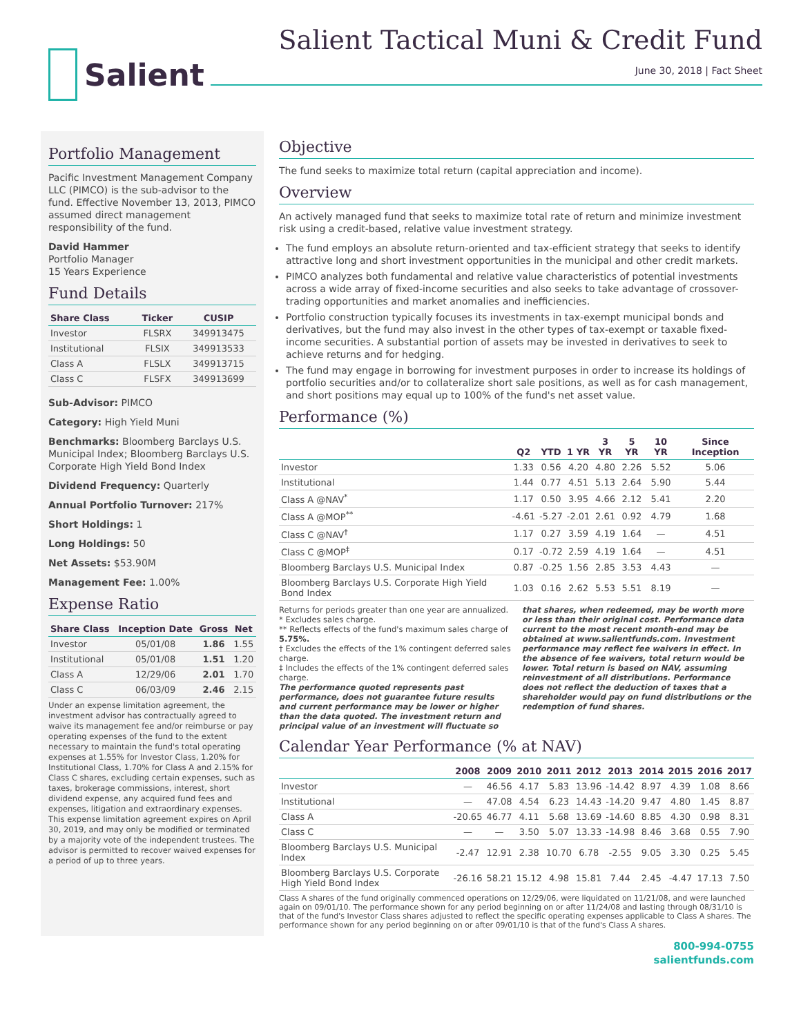Salient
Salient Tactical Muni & Credit Fund
June 30, 2018 | Fact Sheet
Portfolio Management
Pacific Investment Management Company LLC (PIMCO) is the sub-advisor to the fund. Effective November 13, 2013, PIMCO assumed direct management responsibility of the fund.
David Hammer
Portfolio Manager
15 Years Experience
Fund Details
| Share Class | Ticker | CUSIP |
| --- | --- | --- |
| Investor | FLSRX | 349913475 |
| Institutional | FLSIX | 349913533 |
| Class A | FLSLX | 349913715 |
| Class C | FLSFX | 349913699 |
Sub-Advisor: PIMCO
Category: High Yield Muni
Benchmarks: Bloomberg Barclays U.S. Municipal Index; Bloomberg Barclays U.S. Corporate High Yield Bond Index
Dividend Frequency: Quarterly
Annual Portfolio Turnover: 217%
Short Holdings: 1
Long Holdings: 50
Net Assets: $53.90M
Management Fee: 1.00%
Expense Ratio
| Share Class | Inception Date | Gross | Net |
| --- | --- | --- | --- |
| Investor | 05/01/08 | 1.86 | 1.55 |
| Institutional | 05/01/08 | 1.51 | 1.20 |
| Class A | 12/29/06 | 2.01 | 1.70 |
| Class C | 06/03/09 | 2.46 | 2.15 |
Under an expense limitation agreement, the investment advisor has contractually agreed to waive its management fee and/or reimburse or pay operating expenses of the fund to the extent necessary to maintain the fund's total operating expenses at 1.55% for Investor Class, 1.20% for Institutional Class, 1.70% for Class A and 2.15% for Class C shares, excluding certain expenses, such as taxes, brokerage commissions, interest, short dividend expense, any acquired fund fees and expenses, litigation and extraordinary expenses. This expense limitation agreement expires on April 30, 2019, and may only be modified or terminated by a majority vote of the independent trustees. The advisor is permitted to recover waived expenses for a period of up to three years.
Objective
The fund seeks to maximize total return (capital appreciation and income).
Overview
An actively managed fund that seeks to maximize total rate of return and minimize investment risk using a credit-based, relative value investment strategy.
The fund employs an absolute return-oriented and tax-efficient strategy that seeks to identify attractive long and short investment opportunities in the municipal and other credit markets.
PIMCO analyzes both fundamental and relative value characteristics of potential investments across a wide array of fixed-income securities and also seeks to take advantage of crossover-trading opportunities and market anomalies and inefficiencies.
Portfolio construction typically focuses its investments in tax-exempt municipal bonds and derivatives, but the fund may also invest in the other types of tax-exempt or taxable fixed-income securities. A substantial portion of assets may be invested in derivatives to seek to achieve returns and for hedging.
The fund may engage in borrowing for investment purposes in order to increase its holdings of portfolio securities and/or to collateralize short sale positions, as well as for cash management, and short positions may equal up to 100% of the fund's net asset value.
Performance (%)
| | Q2 | YTD | 1 YR | 3 YR | 5 YR | 10 YR | Since Inception |
| --- | --- | --- | --- | --- | --- | --- | --- |
| Investor | 1.33 | 0.56 | 4.20 | 4.80 | 2.26 | 5.52 | 5.06 |
| Institutional | 1.44 | 0.77 | 4.51 | 5.13 | 2.64 | 5.90 | 5.44 |
| Class A @NAV<sup>*</sup> | 1.17 | 0.50 | 3.95 | 4.66 | 2.12 | 5.41 | 2.20 |
| Class A @MOP<sup>**</sup> | -4.61 | -5.27 | -2.01 | 2.61 | 0.92 | 4.79 | 1.68 |
| Class C @NAV<sup>†</sup> | 1.17 | 0.27 | 3.59 | 4.19 | 1.64 | — | 4.51 |
| Class C @MOP<sup>‡</sup> | 0.17 | -0.72 | 2.59 | 4.19 | 1.64 | — | 4.51 |
| Bloomberg Barclays U.S. Municipal Index | 0.87 | -0.25 | 1.56 | 2.85 | 3.53 | 4.43 | — |
| Bloomberg Barclays U.S. Corporate High Yield Bond Index | 1.03 | 0.16 | 2.62 | 5.53 | 5.51 | 8.19 | — |
Returns for periods greater than one year are annualized.
* Excludes sales charge.
** Reflects effects of the fund's maximum sales charge of 5.75%.
† Excludes the effects of the 1% contingent deferred sales charge.
‡ Includes the effects of the 1% contingent deferred sales charge.
The performance quoted represents past performance, does not guarantee future results and current performance may be lower or higher than the data quoted. The investment return and principal value of an investment will fluctuate so
that shares, when redeemed, may be worth more or less than their original cost. Performance data current to the most recent month-end may be obtained at www.salientfunds.com. Investment performance may reflect fee waivers in effect. In the absence of fee waivers, total return would be lower. Total return is based on NAV, assuming reinvestment of all distributions. Performance does not reflect the deduction of taxes that a shareholder would pay on fund distributions or the redemption of fund shares.
Calendar Year Performance (% at NAV)
| | 2008 | 2009 | 2010 | 2011 | 2012 | 2013 | 2014 | 2015 | 2016 | 2017 |
| --- | --- | --- | --- | --- | --- | --- | --- | --- | --- | --- |
| Investor | — | 46.56 | 4.17 | 5.83 | 13.96 | -14.42 | 8.97 | 4.39 | 1.08 | 8.66 |
| Institutional | — | 47.08 | 4.54 | 6.23 | 14.43 | -14.20 | 9.47 | 4.80 | 1.45 | 8.87 |
| Class A | -20.65 | 46.77 | 4.11 | 5.68 | 13.69 | -14.60 | 8.85 | 4.30 | 0.98 | 8.31 |
| Class C | — | — | 3.50 | 5.07 | 13.33 | -14.98 | 8.46 | 3.68 | 0.55 | 7.90 |
| Bloomberg Barclays U.S. Municipal Index | -2.47 | 12.91 | 2.38 | 10.70 | 6.78 | -2.55 | 9.05 | 3.30 | 0.25 | 5.45 |
| Bloomberg Barclays U.S. Corporate High Yield Bond Index | -26.16 | 58.21 | 15.12 | 4.98 | 15.81 | 7.44 | 2.45 | -4.47 | 17.13 | 7.50 |
Class A shares of the fund originally commenced operations on 12/29/06, were liquidated on 11/21/08, and were launched again on 09/01/10. The performance shown for any period beginning on or after 11/24/08 and lasting through 08/31/10 is that of the fund's Investor Class shares adjusted to reflect the specific operating expenses applicable to Class A shares. The performance shown for any period beginning on or after 09/01/10 is that of the fund's Class A shares.
800-994-0755
salientfunds.com